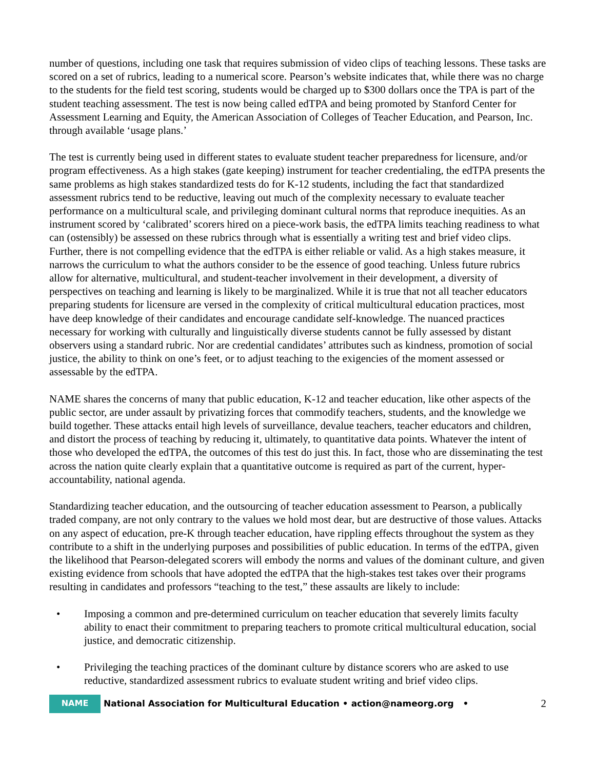number of questions, including one task that requires submission of video clips of teaching lessons. These tasks are scored on a set of rubrics, leading to a numerical score. Pearson’s website indicates that, while there was no charge to the students for the field test scoring, students would be charged up to $300 dollars once the TPA is part of the student teaching assessment. The test is now being called edTPA and being promoted by Stanford Center for Assessment Learning and Equity, the American Association of Colleges of Teacher Education, and Pearson, Inc. through available ‘usage plans.’
The test is currently being used in different states to evaluate student teacher preparedness for licensure, and/or program effectiveness. As a high stakes (gate keeping) instrument for teacher credentialing, the edTPA presents the same problems as high stakes standardized tests do for K-12 students, including the fact that standardized assessment rubrics tend to be reductive, leaving out much of the complexity necessary to evaluate teacher performance on a multicultural scale, and privileging dominant cultural norms that reproduce inequities. As an instrument scored by ‘calibrated’ scorers hired on a piece-work basis, the edTPA limits teaching readiness to what can (ostensibly) be assessed on these rubrics through what is essentially a writing test and brief video clips. Further, there is not compelling evidence that the edTPA is either reliable or valid. As a high stakes measure, it narrows the curriculum to what the authors consider to be the essence of good teaching. Unless future rubrics allow for alternative, multicultural, and student-teacher involvement in their development, a diversity of perspectives on teaching and learning is likely to be marginalized. While it is true that not all teacher educators preparing students for licensure are versed in the complexity of critical multicultural education practices, most have deep knowledge of their candidates and encourage candidate self-knowledge. The nuanced practices necessary for working with culturally and linguistically diverse students cannot be fully assessed by distant observers using a standard rubric. Nor are credential candidates’ attributes such as kindness, promotion of social justice, the ability to think on one’s feet, or to adjust teaching to the exigencies of the moment assessed or assessable by the edTPA.
NAME shares the concerns of many that public education, K-12 and teacher education, like other aspects of the public sector, are under assault by privatizing forces that commodify teachers, students, and the knowledge we build together. These attacks entail high levels of surveillance, devalue teachers, teacher educators and children, and distort the process of teaching by reducing it, ultimately, to quantitative data points. Whatever the intent of those who developed the edTPA, the outcomes of this test do just this. In fact, those who are disseminating the test across the nation quite clearly explain that a quantitative outcome is required as part of the current, hyper-accountability, national agenda.
Standardizing teacher education, and the outsourcing of teacher education assessment to Pearson, a publically traded company, are not only contrary to the values we hold most dear, but are destructive of those values. Attacks on any aspect of education, pre-K through teacher education, have rippling effects throughout the system as they contribute to a shift in the underlying purposes and possibilities of public education. In terms of the edTPA, given the likelihood that Pearson-delegated scorers will embody the norms and values of the dominant culture, and given existing evidence from schools that have adopted the edTPA that the high-stakes test takes over their programs resulting in candidates and professors “teaching to the test,” these assaults are likely to include:
• Imposing a common and pre-determined curriculum on teacher education that severely limits faculty ability to enact their commitment to preparing teachers to promote critical multicultural education, social justice, and democratic citizenship.
• Privileging the teaching practices of the dominant culture by distance scorers who are asked to use reductive, standardized assessment rubrics to evaluate student writing and brief video clips.
NAME
National Association for Multicultural Education • action@nameorg.org • 2